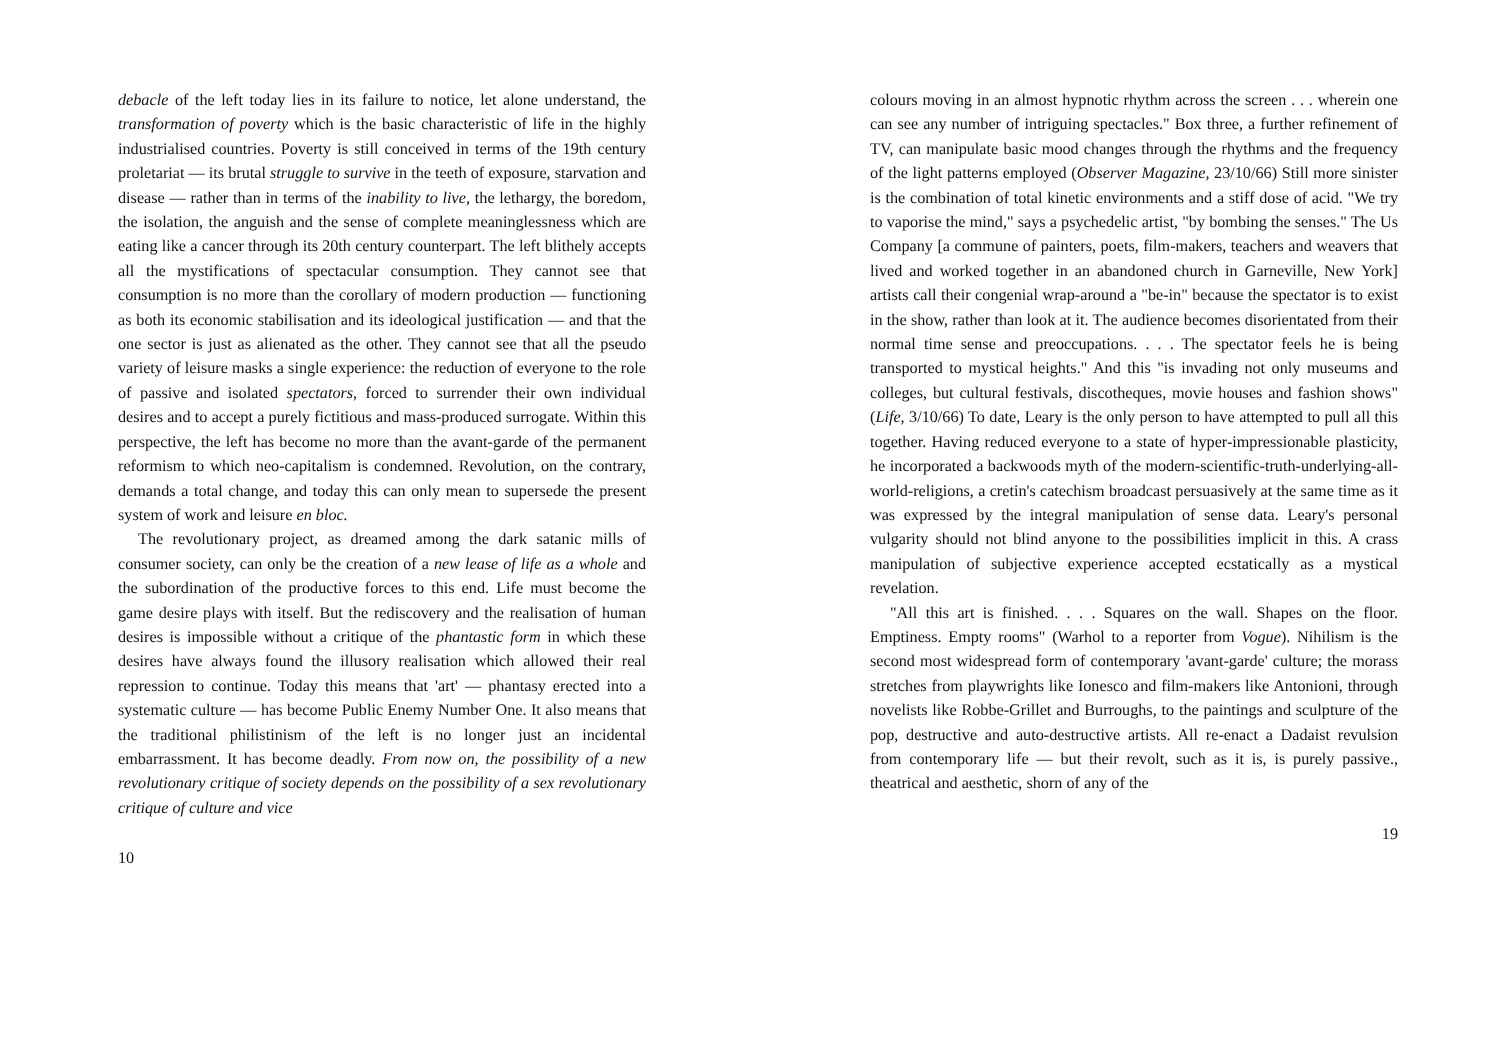debacle of the left today lies in its failure to notice, let alone understand, the transformation of poverty which is the basic characteristic of life in the highly industrialised countries. Poverty is still conceived in terms of the 19th century proletariat — its brutal struggle to survive in the teeth of exposure, starvation and disease — rather than in terms of the inability to live, the lethargy, the boredom, the isolation, the anguish and the sense of complete meaninglessness which are eating like a cancer through its 20th century counterpart. The left blithely accepts all the mystifications of spectacular consumption. They cannot see that consumption is no more than the corollary of modern production — functioning as both its economic stabilisation and its ideological justification — and that the one sector is just as alienated as the other. They cannot see that all the pseudo variety of leisure masks a single experience: the reduction of everyone to the role of passive and isolated spectators, forced to surrender their own individual desires and to accept a purely fictitious and mass-produced surrogate. Within this perspective, the left has become no more than the avant-garde of the permanent reformism to which neo-capitalism is condemned. Revolution, on the contrary, demands a total change, and today this can only mean to supersede the present system of work and leisure en bloc.
The revolutionary project, as dreamed among the dark satanic mills of consumer society, can only be the creation of a new lease of life as a whole and the subordination of the productive forces to this end. Life must become the game desire plays with itself. But the rediscovery and the realisation of human desires is impossible without a critique of the phantastic form in which these desires have always found the illusory realisation which allowed their real repression to continue. Today this means that 'art' — phantasy erected into a systematic culture — has become Public Enemy Number One. It also means that the traditional philistinism of the left is no longer just an incidental embarrassment. It has become deadly. From now on, the possibility of a new revolutionary critique of society depends on the possibility of a sex revolutionary critique of culture and vice
10
colours moving in an almost hypnotic rhythm across the screen . . . wherein one can see any number of intriguing spectacles." Box three, a further refinement of TV, can manipulate basic mood changes through the rhythms and the frequency of the light patterns employed (Observer Magazine, 23/10/66) Still more sinister is the combination of total kinetic environments and a stiff dose of acid. "We try to vaporise the mind," says a psychedelic artist, "by bombing the senses." The Us Company [a commune of painters, poets, film-makers, teachers and weavers that lived and worked together in an abandoned church in Garneville, New York] artists call their congenial wrap-around a "be-in" because the spectator is to exist in the show, rather than look at it. The audience becomes disorientated from their normal time sense and preoccupations. . . . The spectator feels he is being transported to mystical heights." And this "is invading not only museums and colleges, but cultural festivals, discotheques, movie houses and fashion shows" (Life, 3/10/66) To date, Leary is the only person to have attempted to pull all this together. Having reduced everyone to a state of hyper-impressionable plasticity, he incorporated a backwoods myth of the modern-scientific-truth-underlying-all-world-religions, a cretin's catechism broadcast persuasively at the same time as it was expressed by the integral manipulation of sense data. Leary's personal vulgarity should not blind anyone to the possibilities implicit in this. A crass manipulation of subjective experience accepted ecstatically as a mystical revelation.
"All this art is finished. . . . Squares on the wall. Shapes on the floor. Emptiness. Empty rooms" (Warhol to a reporter from Vogue). Nihilism is the second most widespread form of contemporary 'avant-garde' culture; the morass stretches from playwrights like Ionesco and film-makers like Antonioni, through novelists like Robbe-Grillet and Burroughs, to the paintings and sculpture of the pop, destructive and auto-destructive artists. All re-enact a Dadaist revulsion from contemporary life — but their revolt, such as it is, is purely passive., theatrical and aesthetic, shorn of any of the
19